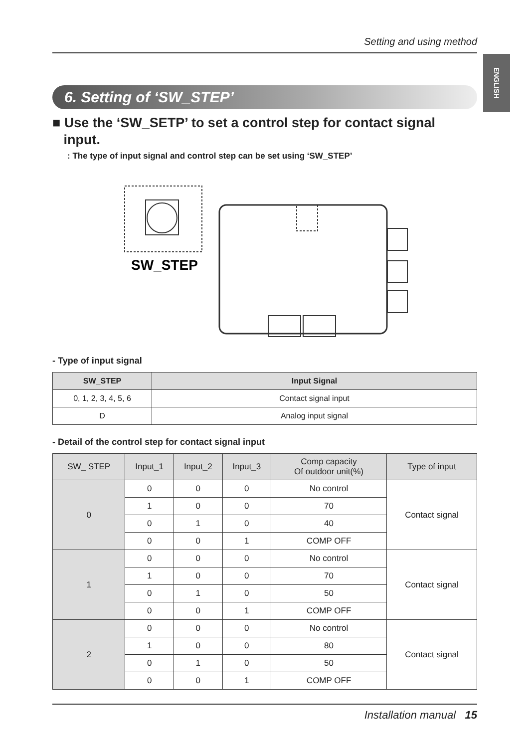ENGLISH
Setting and using method
6. Setting of ‘SW_STEP’
■ Use the ‘SW_SETP’ to set a control step for contact signal
input.
: The type of input signal and control step can be set using ‘SW_STEP’
SW_STEP
- Type of input signal
| SW_STEP | Input Signal |
| --- | --- |
| 0, 1, 2, 3, 4, 5, 6 | Contact signal input |
| D | Analog input signal |
- Detail of the control step for contact signal input
| SW_ STEP | Input_1 | Input_2 | Input_3 | Comp capacity Of outdoor unit(%) | Type of input |
| 0 | 0 | 0 | 0 | No control | Contact signal |
| | 1 | 0 | 0 | 70 | |
| | 0 | 1 | 0 | 40 | |
| | 0 | 0 | 1 | COMP OFF | |
| 1 | 0 | 0 | 0 | No control | Contact signal |
| | 1 | 0 | 0 | 70 | |
| | 0 | 1 | 0 | 50 | |
| | 0 | 0 | 1 | COMP OFF | |
| 2 | 0 | 0 | 0 | No control | Contact signal |
| | 1 | 0 | 0 | 80 | |
| | 0 | 1 | 0 | 50 | |
| | 0 | 0 | 1 | COMP OFF | |
Installation manual 15